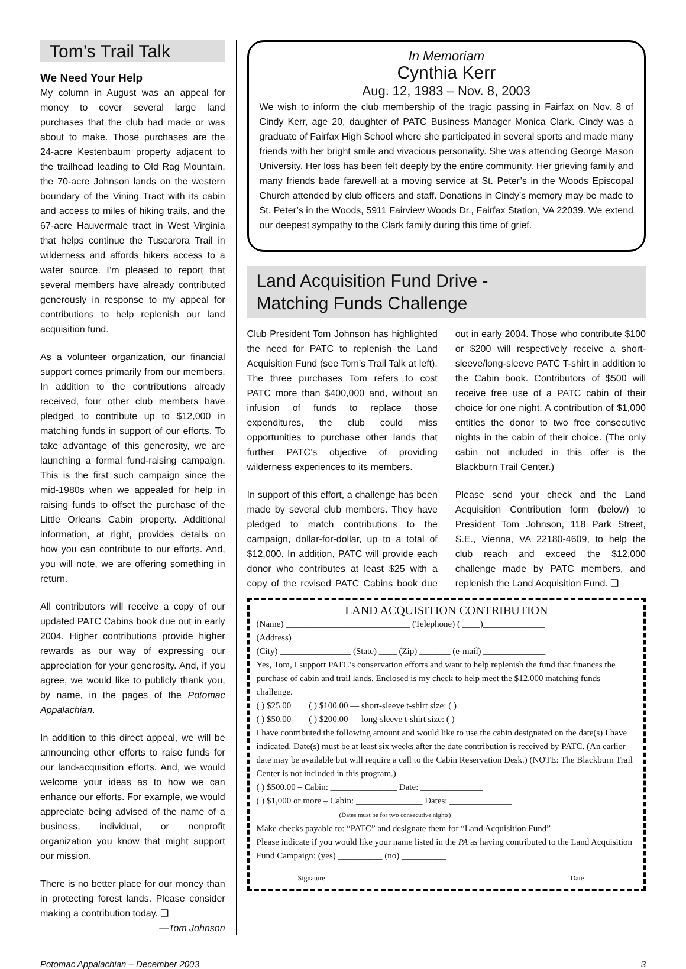Tom’s Trail Talk
We Need Your Help
My column in August was an appeal for money to cover several large land purchases that the club had made or was about to make. Those purchases are the 24-acre Kestenbaum property adjacent to the trailhead leading to Old Rag Mountain, the 70-acre Johnson lands on the western boundary of the Vining Tract with its cabin and access to miles of hiking trails, and the 67-acre Hauvermale tract in West Virginia that helps continue the Tuscarora Trail in wilderness and affords hikers access to a water source. I’m pleased to report that several members have already contributed generously in response to my appeal for contributions to help replenish our land acquisition fund.
As a volunteer organization, our financial support comes primarily from our members. In addition to the contributions already received, four other club members have pledged to contribute up to $12,000 in matching funds in support of our efforts. To take advantage of this generosity, we are launching a formal fund-raising campaign. This is the first such campaign since the mid-1980s when we appealed for help in raising funds to offset the purchase of the Little Orleans Cabin property. Additional information, at right, provides details on how you can contribute to our efforts. And, you will note, we are offering something in return.
All contributors will receive a copy of our updated PATC Cabins book due out in early 2004. Higher contributions provide higher rewards as our way of expressing our appreciation for your generosity. And, if you agree, we would like to publicly thank you, by name, in the pages of the Potomac Appalachian.
In addition to this direct appeal, we will be announcing other efforts to raise funds for our land-acquisition efforts. And, we would welcome your ideas as to how we can enhance our efforts. For example, we would appreciate being advised of the name of a business, individual, or nonprofit organization you know that might support our mission.
There is no better place for our money than in protecting forest lands. Please consider making a contribution today. ❑
—Tom Johnson
In Memoriam
Cynthia Kerr
Aug. 12, 1983 – Nov. 8, 2003
We wish to inform the club membership of the tragic passing in Fairfax on Nov. 8 of Cindy Kerr, age 20, daughter of PATC Business Manager Monica Clark. Cindy was a graduate of Fairfax High School where she participated in several sports and made many friends with her bright smile and vivacious personality. She was attending George Mason University. Her loss has been felt deeply by the entire community. Her grieving family and many friends bade farewell at a moving service at St. Peter’s in the Woods Episcopal Church attended by club officers and staff. Donations in Cindy’s memory may be made to St. Peter’s in the Woods, 5911 Fairview Woods Dr., Fairfax Station, VA 22039. We extend our deepest sympathy to the Clark family during this time of grief.
Land Acquisition Fund Drive -
Matching Funds Challenge
Club President Tom Johnson has highlighted the need for PATC to replenish the Land Acquisition Fund (see Tom’s Trail Talk at left). The three purchases Tom refers to cost PATC more than $400,000 and, without an infusion of funds to replace those expenditures, the club could miss opportunities to purchase other lands that further PATC’s objective of providing wilderness experiences to its members.
In support of this effort, a challenge has been made by several club members. They have pledged to match contributions to the campaign, dollar-for-dollar, up to a total of $12,000. In addition, PATC will provide each donor who contributes at least $25 with a copy of the revised PATC Cabins book due out in early 2004. Those who contribute $100 or $200 will respectively receive a short-sleeve/long-sleeve PATC T-shirt in addition to the Cabin book. Contributors of $500 will receive free use of a PATC cabin of their choice for one night. A contribution of $1,000 entitles the donor to two free consecutive nights in the cabin of their choice. (The only cabin not included in this offer is the Blackburn Trail Center.)
Please send your check and the Land Acquisition Contribution form (below) to President Tom Johnson, 118 Park Street, S.E., Vienna, VA 22180-4609, to help the club reach and exceed the $12,000 challenge made by PATC members, and replenish the Land Acquisition Fund. ❑
LAND ACQUISITION CONTRIBUTION
(Name) ____________________________ (Telephone) ( ____)______________
(Address) ____________________________________________________
(City) ________________ (State) ____ (Zip) _______ (e-mail) ______________
Yes, Tom, I support PATC’s conservation efforts and want to help replenish the fund that finances the purchase of cabin and trail lands. Enclosed is my check to help meet the $12,000 matching funds challenge.
( ) $25.00 ( ) $100.00 — short-sleeve t-shirt size: ( )
( ) $50.00 ( ) $200.00 — long-sleeve t-shirt size: ( )
I have contributed the following amount and would like to use the cabin designated on the date(s) I have indicated. Date(s) must be at least six weeks after the date contribution is received by PATC. (An earlier date may be available but will require a call to the Cabin Reservation Desk.) (NOTE: The Blackburn Trail Center is not included in this program.)
( ) $500.00 – Cabin: _______________ Date: ______________
( ) $1,000 or more – Cabin: _______________ Dates: ______________
(Dates must be for two consecutive nights)
Make checks payable to: “PATC” and designate them for “Land Acquisition Fund”
Please indicate if you would like your name listed in the PA as having contributed to the Land Acquisition Fund Campaign: (yes) __________ (no) __________
Signature Date
Potomac Appalachian – December 2003 3